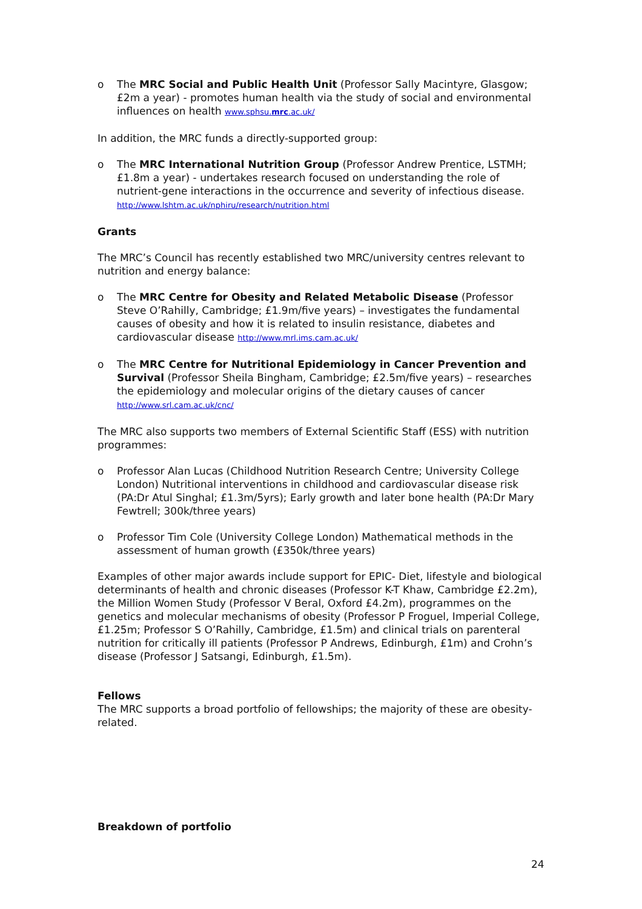o The MRC Social and Public Health Unit (Professor Sally Macintyre, Glasgow; £2m a year) - promotes human health via the study of social and environmental influences on health www.sphsu.mrc.ac.uk/
In addition, the MRC funds a directly-supported group:
o The MRC International Nutrition Group (Professor Andrew Prentice, LSTMH; £1.8m a year) - undertakes research focused on understanding the role of nutrient-gene interactions in the occurrence and severity of infectious disease. http://www.lshtm.ac.uk/nphiru/research/nutrition.html
Grants
The MRC’s Council has recently established two MRC/university centres relevant to nutrition and energy balance:
o The MRC Centre for Obesity and Related Metabolic Disease (Professor Steve O’Rahilly, Cambridge; £1.9m/five years) – investigates the fundamental causes of obesity and how it is related to insulin resistance, diabetes and cardiovascular disease http://www.mrl.ims.cam.ac.uk/
o The MRC Centre for Nutritional Epidemiology in Cancer Prevention and Survival (Professor Sheila Bingham, Cambridge; £2.5m/five years) – researches the epidemiology and molecular origins of the dietary causes of cancer http://www.srl.cam.ac.uk/cnc/
The MRC also supports two members of External Scientific Staff (ESS) with nutrition programmes:
o Professor Alan Lucas (Childhood Nutrition Research Centre; University College London) Nutritional interventions in childhood and cardiovascular disease risk (PA:Dr Atul Singhal; £1.3m/5yrs); Early growth and later bone health (PA:Dr Mary Fewtrell; 300k/three years)
o Professor Tim Cole (University College London) Mathematical methods in the assessment of human growth (£350k/three years)
Examples of other major awards include support for EPIC- Diet, lifestyle and biological determinants of health and chronic diseases (Professor K-T Khaw, Cambridge £2.2m), the Million Women Study (Professor V Beral, Oxford £4.2m), programmes on the genetics and molecular mechanisms of obesity (Professor P Froguel, Imperial College, £1.25m; Professor S O’Rahilly, Cambridge, £1.5m) and clinical trials on parenteral nutrition for critically ill patients (Professor P Andrews, Edinburgh, £1m) and Crohn’s disease (Professor J Satsangi, Edinburgh, £1.5m).
Fellows
The MRC supports a broad portfolio of fellowships; the majority of these are obesity-related.
Breakdown of portfolio
24